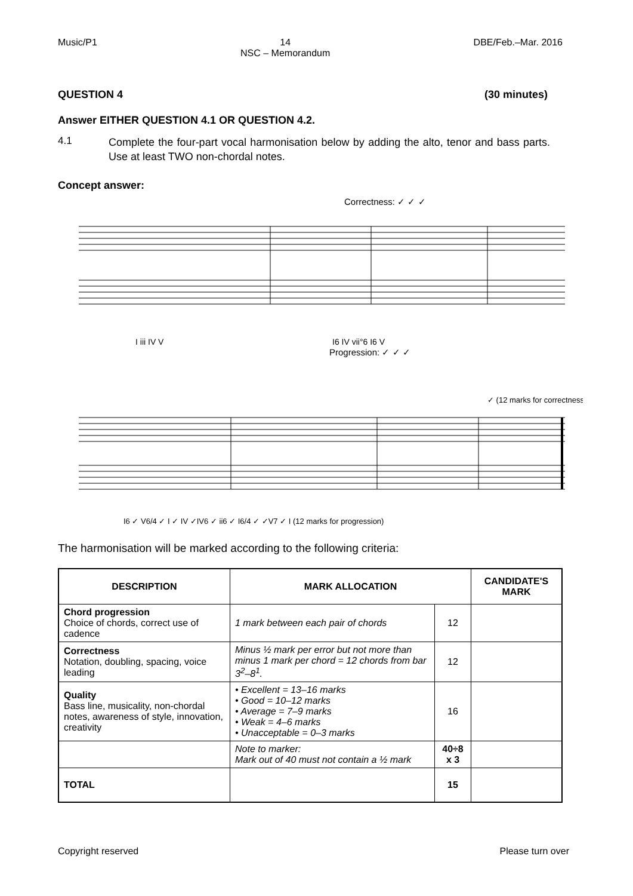Music/P1 14
NSC – Memorandum DBE/Feb.–Mar. 2016
QUESTION 4 (30 minutes)
Answer EITHER QUESTION 4.1 OR QUESTION 4.2.
4.1 Complete the four-part vocal harmonisation below by adding the alto, tenor and bass parts. Use at least TWO non-chordal notes.
Concept answer:
Correctness: ✓ ✓ ✓
I iii IV V
I6 IV vii°6 I6 V
Progression: ✓ ✓ ✓
✓ (12 marks for correctness)
I6 ✓ V6/4 ✓ I ✓ IV ✓IV6 ✓ ii6 ✓ I6/4 ✓ ✓V7 ✓ I (12 marks for progression)
The harmonisation will be marked according to the following criteria:
| DESCRIPTION | MARK ALLOCATION | | CANDIDATE'S MARK |
| --- | --- | --- | --- |
| Chord progression Choice of chords, correct use of cadence | 1 mark between each pair of chords | 12 | |
| Correctness Notation, doubling, spacing, voice leading | Minus ½ mark per error but not more than minus 1 mark per chord = 12 chords from bar 3<sup>2</sup>–8<sup>1</sup>. | 12 | |
| Quality Bass line, musicality, non-chordal notes, awareness of style, innovation, creativity | • Excellent = 13–16 marks • Good = 10–12 marks • Average = 7–9 marks • Weak = 4–6 marks • Unacceptable = 0–3 marks | 16 | |
| | Note to marker: Mark out of 40 must not contain a ½ mark | 40÷8 x 3 | |
| TOTAL | | 15 | |
Copyright reserved Please turn over